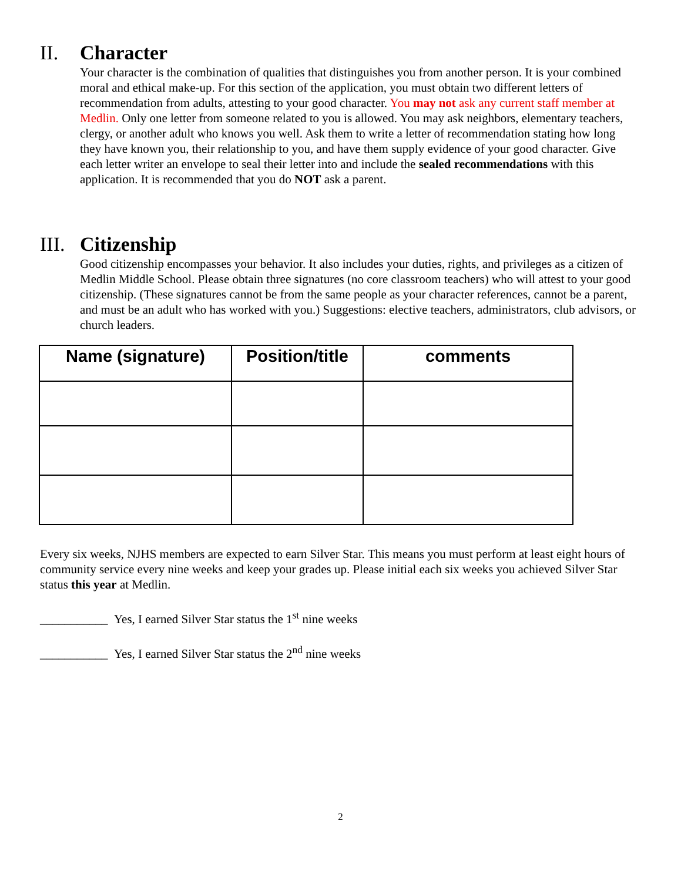II. Character
Your character is the combination of qualities that distinguishes you from another person. It is your combined moral and ethical make-up. For this section of the application, you must obtain two different letters of recommendation from adults, attesting to your good character. You may not ask any current staff member at Medlin. Only one letter from someone related to you is allowed. You may ask neighbors, elementary teachers, clergy, or another adult who knows you well. Ask them to write a letter of recommendation stating how long they have known you, their relationship to you, and have them supply evidence of your good character. Give each letter writer an envelope to seal their letter into and include the sealed recommendations with this application. It is recommended that you do NOT ask a parent.
III. Citizenship
Good citizenship encompasses your behavior. It also includes your duties, rights, and privileges as a citizen of Medlin Middle School. Please obtain three signatures (no core classroom teachers) who will attest to your good citizenship. (These signatures cannot be from the same people as your character references, cannot be a parent, and must be an adult who has worked with you.) Suggestions: elective teachers, administrators, club advisors, or church leaders.
| Name (signature) | Position/title | comments |
| --- | --- | --- |
Every six weeks, NJHS members are expected to earn Silver Star. This means you must perform at least eight hours of community service every nine weeks and keep your grades up. Please initial each six weeks you achieved Silver Star status this year at Medlin.
___________ Yes, I earned Silver Star status the 1<sup>st</sup> nine weeks
___________ Yes, I earned Silver Star status the 2<sup>nd</sup> nine weeks
2